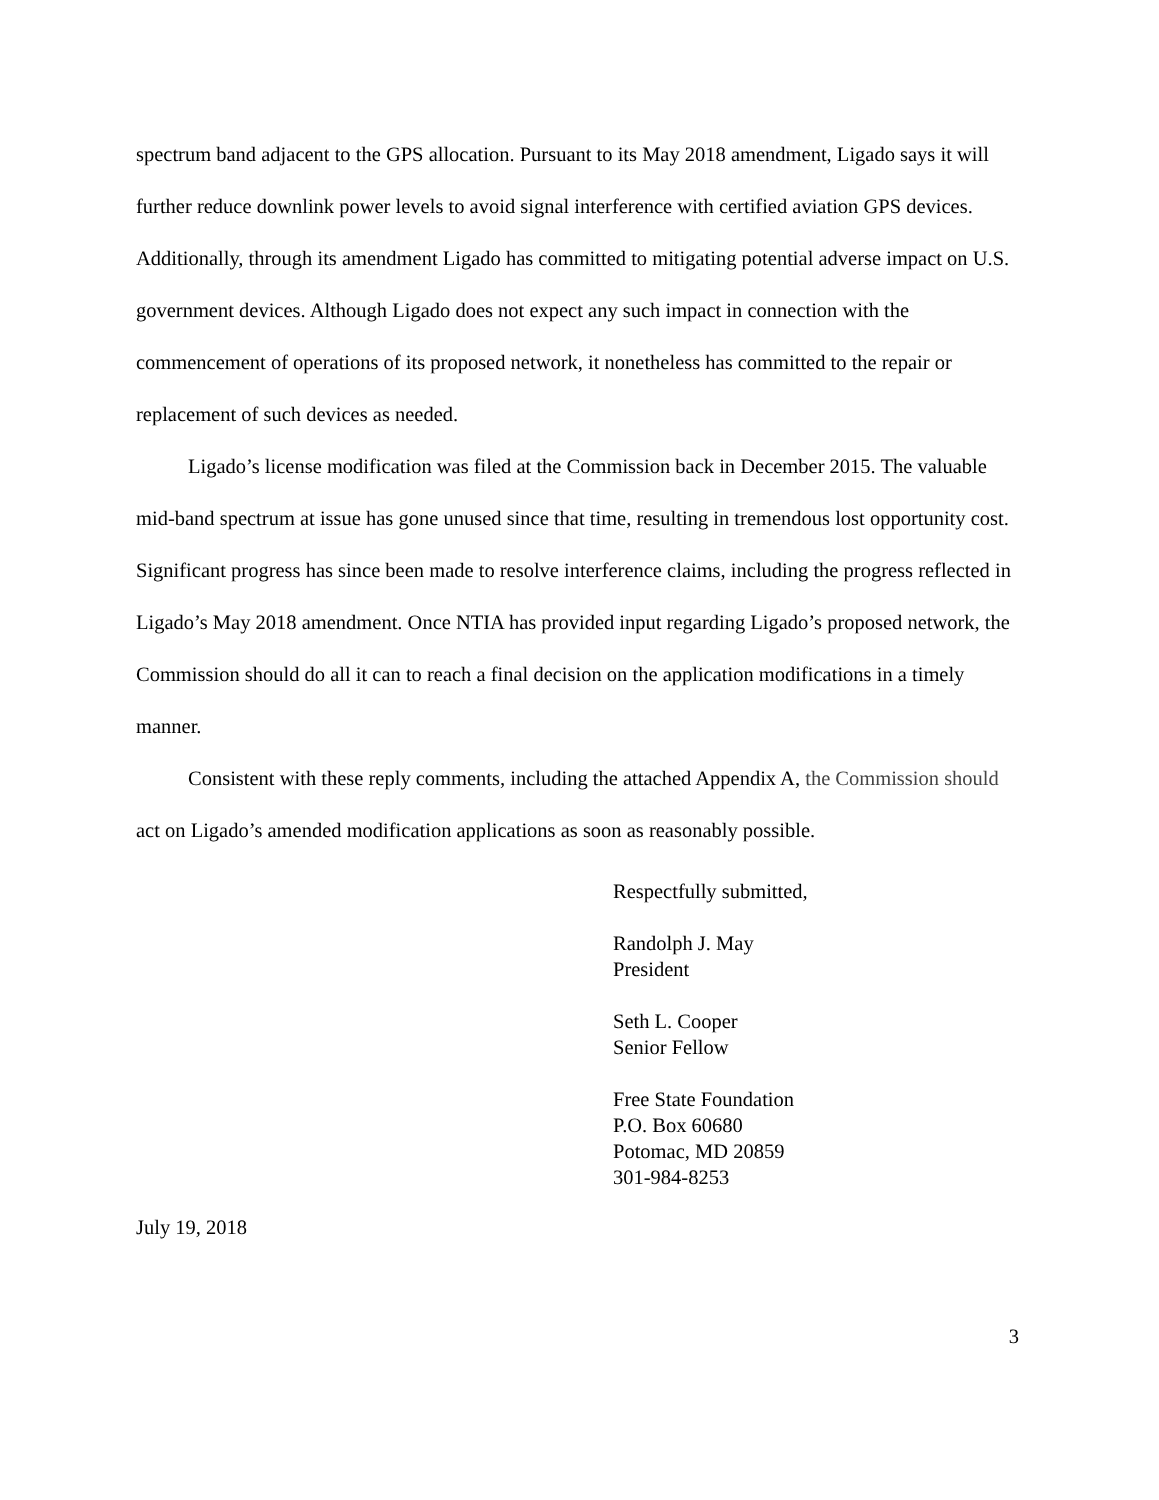spectrum band adjacent to the GPS allocation. Pursuant to its May 2018 amendment, Ligado says it will further reduce downlink power levels to avoid signal interference with certified aviation GPS devices. Additionally, through its amendment Ligado has committed to mitigating potential adverse impact on U.S. government devices. Although Ligado does not expect any such impact in connection with the commencement of operations of its proposed network, it nonetheless has committed to the repair or replacement of such devices as needed.
Ligado’s license modification was filed at the Commission back in December 2015. The valuable mid-band spectrum at issue has gone unused since that time, resulting in tremendous lost opportunity cost. Significant progress has since been made to resolve interference claims, including the progress reflected in Ligado’s May 2018 amendment. Once NTIA has provided input regarding Ligado’s proposed network, the Commission should do all it can to reach a final decision on the application modifications in a timely manner.
Consistent with these reply comments, including the attached Appendix A, the Commission should act on Ligado’s amended modification applications as soon as reasonably possible.
Respectfully submitted,
Randolph J. May
President
Seth L. Cooper
Senior Fellow
Free State Foundation
P.O. Box 60680
Potomac, MD 20859
301-984-8253
July 19, 2018
3